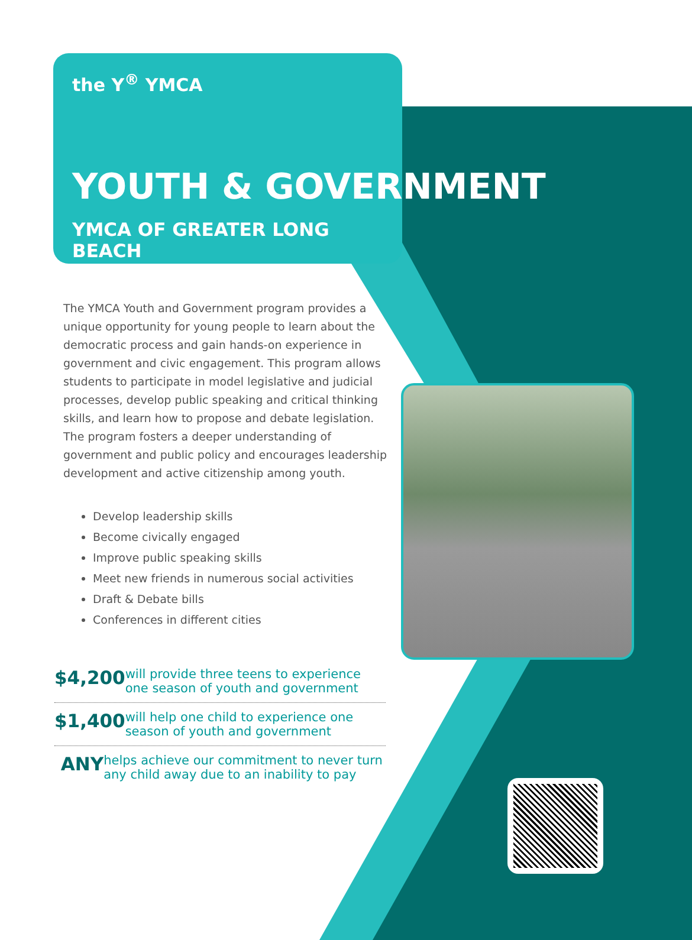the Y<sup>®</sup> YMCA
YOUTH & GOVERNMENT
YMCA OF GREATER LONG BEACH
The YMCA Youth and Government program provides a unique opportunity for young people to learn about the democratic process and gain hands-on experience in government and civic engagement. This program allows students to participate in model legislative and judicial processes, develop public speaking and critical thinking skills, and learn how to propose and debate legislation. The program fosters a deeper understanding of government and public policy and encourages leadership development and active citizenship among youth.
Develop leadership skills
Become civically engaged
Improve public speaking skills
Meet new friends in numerous social activities
Draft & Debate bills
Conferences in different cities
$4,200
will provide three teens to experience one season of youth and government
$1,400
will help one child to experience one season of youth and government
ANY
helps achieve our commitment to never turn any child away due to an inability to pay